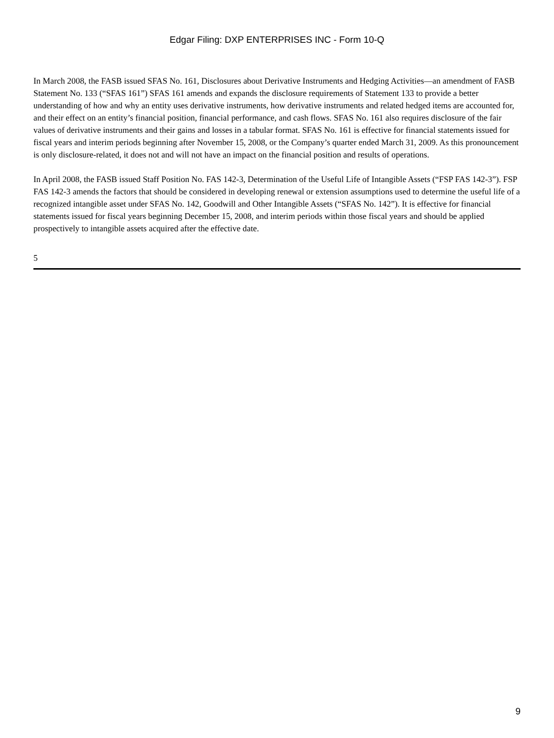Edgar Filing: DXP ENTERPRISES INC - Form 10-Q
In March 2008, the FASB issued SFAS No. 161, Disclosures about Derivative Instruments and Hedging Activities—an amendment of FASB Statement No. 133 (“SFAS 161”) SFAS 161 amends and expands the disclosure requirements of Statement 133 to provide a better understanding of how and why an entity uses derivative instruments, how derivative instruments and related hedged items are accounted for, and their effect on an entity’s financial position, financial performance, and cash flows. SFAS No. 161 also requires disclosure of the fair values of derivative instruments and their gains and losses in a tabular format. SFAS No. 161 is effective for financial statements issued for fiscal years and interim periods beginning after November 15, 2008, or the Company’s quarter ended March 31, 2009. As this pronouncement is only disclosure-related, it does not and will not have an impact on the financial position and results of operations.
In April 2008, the FASB issued Staff Position No. FAS 142-3, Determination of the Useful Life of Intangible Assets (“FSP FAS 142-3”). FSP FAS 142-3 amends the factors that should be considered in developing renewal or extension assumptions used to determine the useful life of a recognized intangible asset under SFAS No. 142, Goodwill and Other Intangible Assets (“SFAS No. 142”). It is effective for financial statements issued for fiscal years beginning December 15, 2008, and interim periods within those fiscal years and should be applied prospectively to intangible assets acquired after the effective date.
5
9